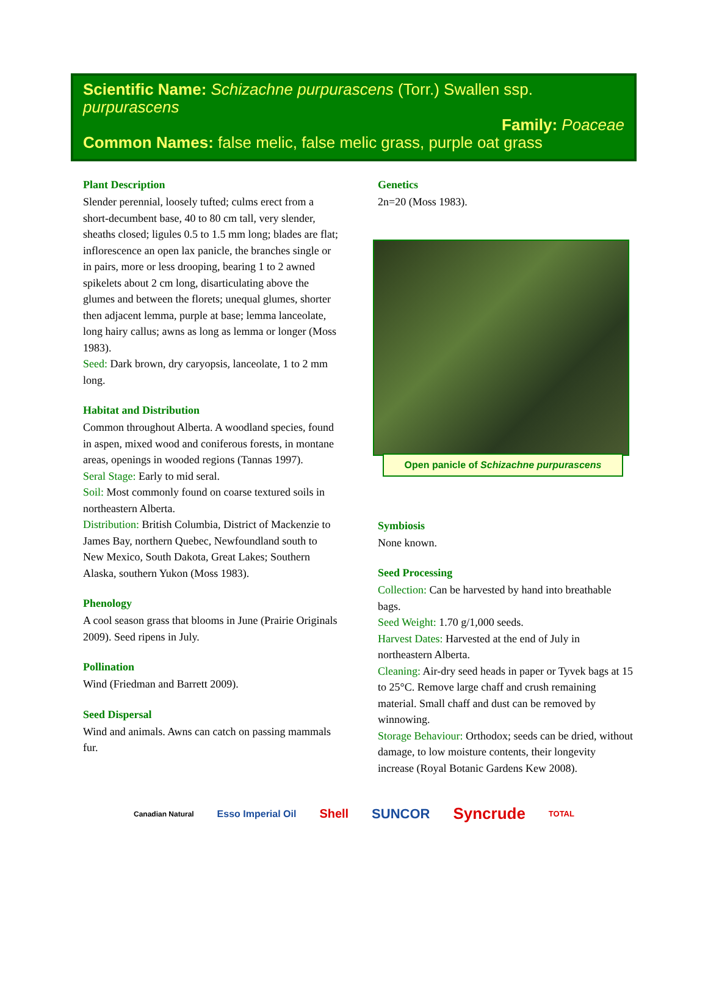Scientific Name: Schizachne purpurascens (Torr.) Swallen ssp. purpurascens
Family: Poaceae
Common Names: false melic, false melic grass, purple oat grass
Plant Description
Slender perennial, loosely tufted; culms erect from a short-decumbent base, 40 to 80 cm tall, very slender, sheaths closed; ligules 0.5 to 1.5 mm long; blades are flat; inflorescence an open lax panicle, the branches single or in pairs, more or less drooping, bearing 1 to 2 awned spikelets about 2 cm long, disarticulating above the glumes and between the florets; unequal glumes, shorter then adjacent lemma, purple at base; lemma lanceolate, long hairy callus; awns as long as lemma or longer (Moss 1983).
Seed: Dark brown, dry caryopsis, lanceolate, 1 to 2 mm long.
Habitat and Distribution
Common throughout Alberta. A woodland species, found in aspen, mixed wood and coniferous forests, in montane areas, openings in wooded regions (Tannas 1997).
Seral Stage: Early to mid seral.
Soil: Most commonly found on coarse textured soils in northeastern Alberta.
Distribution: British Columbia, District of Mackenzie to James Bay, northern Quebec, Newfoundland south to New Mexico, South Dakota, Great Lakes; Southern Alaska, southern Yukon (Moss 1983).
Phenology
A cool season grass that blooms in June (Prairie Originals 2009). Seed ripens in July.
Pollination
Wind (Friedman and Barrett 2009).
Seed Dispersal
Wind and animals. Awns can catch on passing mammals fur.
Genetics
2n=20 (Moss 1983).
Open panicle of Schizachne purpurascens
Symbiosis
None known.
Seed Processing
Collection: Can be harvested by hand into breathable bags.
Seed Weight: 1.70 g/1,000 seeds.
Harvest Dates: Harvested at the end of July in northeastern Alberta.
Cleaning: Air-dry seed heads in paper or Tyvek bags at 15 to 25°C. Remove large chaff and crush remaining material. Small chaff and dust can be removed by winnowing.
Storage Behaviour: Orthodox; seeds can be dried, without damage, to low moisture contents, their longevity increase (Royal Botanic Gardens Kew 2008).
Canadian Natural Esso Imperial Oil Shell SUNCOR Syncrude TOTAL